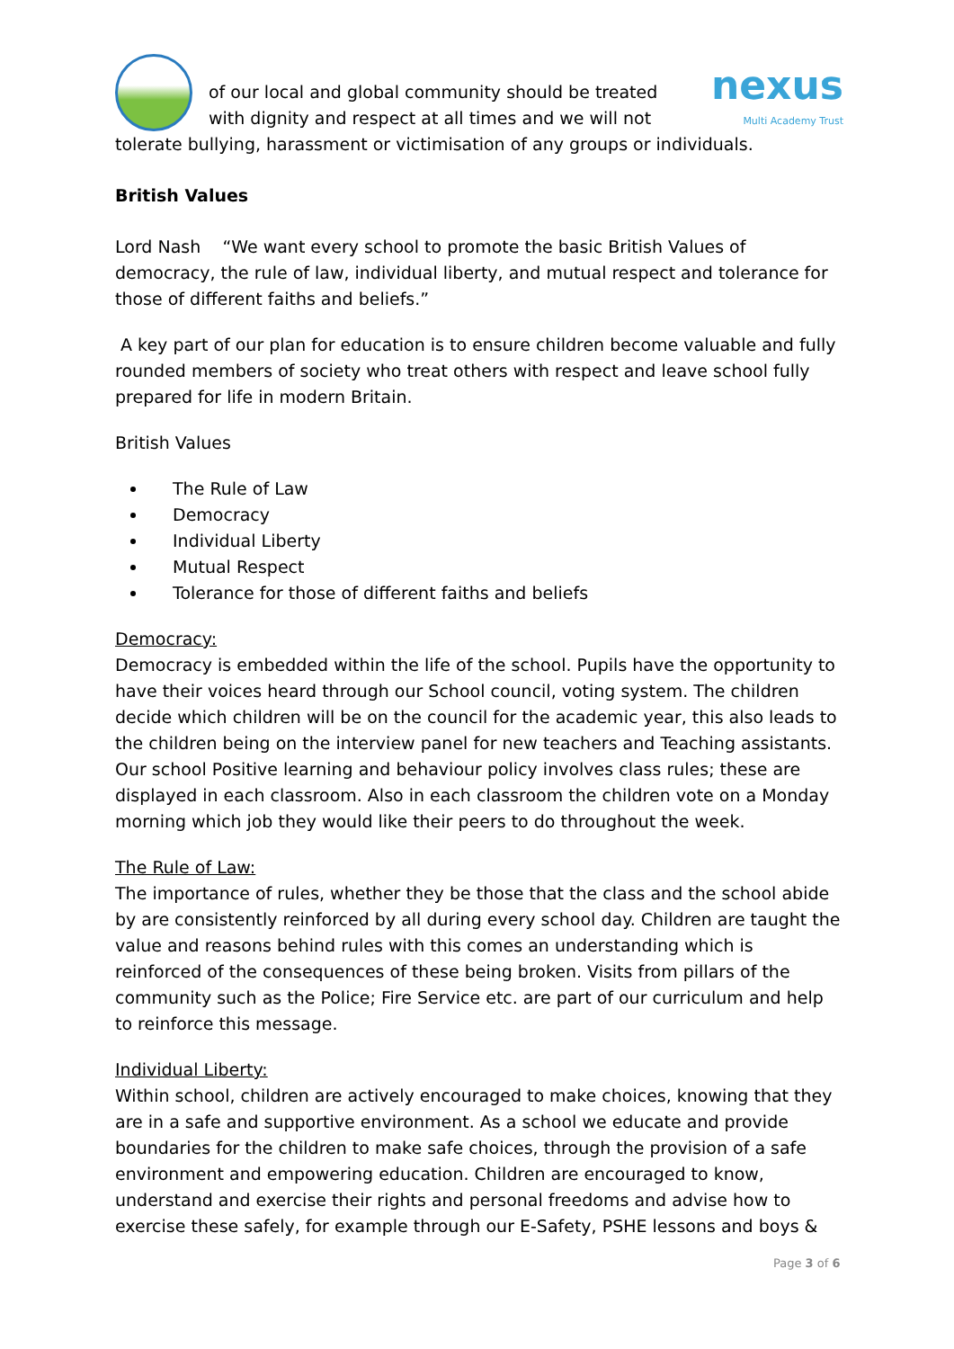of our local and global community should be treated with dignity and respect at all times and we will not
nexus
Multi Academy Trust
tolerate bullying, harassment or victimisation of any groups or individuals.
British Values
Lord Nash “We want every school to promote the basic British Values of democracy, the rule of law, individual liberty, and mutual respect and tolerance for those of different faiths and beliefs.”
A key part of our plan for education is to ensure children become valuable and fully rounded members of society who treat others with respect and leave school fully prepared for life in modern Britain.
British Values
The Rule of Law
Democracy
Individual Liberty
Mutual Respect
Tolerance for those of different faiths and beliefs
Democracy:
Democracy is embedded within the life of the school. Pupils have the opportunity to have their voices heard through our School council, voting system. The children decide which children will be on the council for the academic year, this also leads to the children being on the interview panel for new teachers and Teaching assistants. Our school Positive learning and behaviour policy involves class rules; these are displayed in each classroom. Also in each classroom the children vote on a Monday morning which job they would like their peers to do throughout the week.
The Rule of Law:
The importance of rules, whether they be those that the class and the school abide by are consistently reinforced by all during every school day. Children are taught the value and reasons behind rules with this comes an understanding which is reinforced of the consequences of these being broken. Visits from pillars of the community such as the Police; Fire Service etc. are part of our curriculum and help to reinforce this message.
Individual Liberty:
Within school, children are actively encouraged to make choices, knowing that they are in a safe and supportive environment. As a school we educate and provide boundaries for the children to make safe choices, through the provision of a safe environment and empowering education. Children are encouraged to know, understand and exercise their rights and personal freedoms and advise how to exercise these safely, for example through our E-Safety, PSHE lessons and boys &
Page 3 of 6